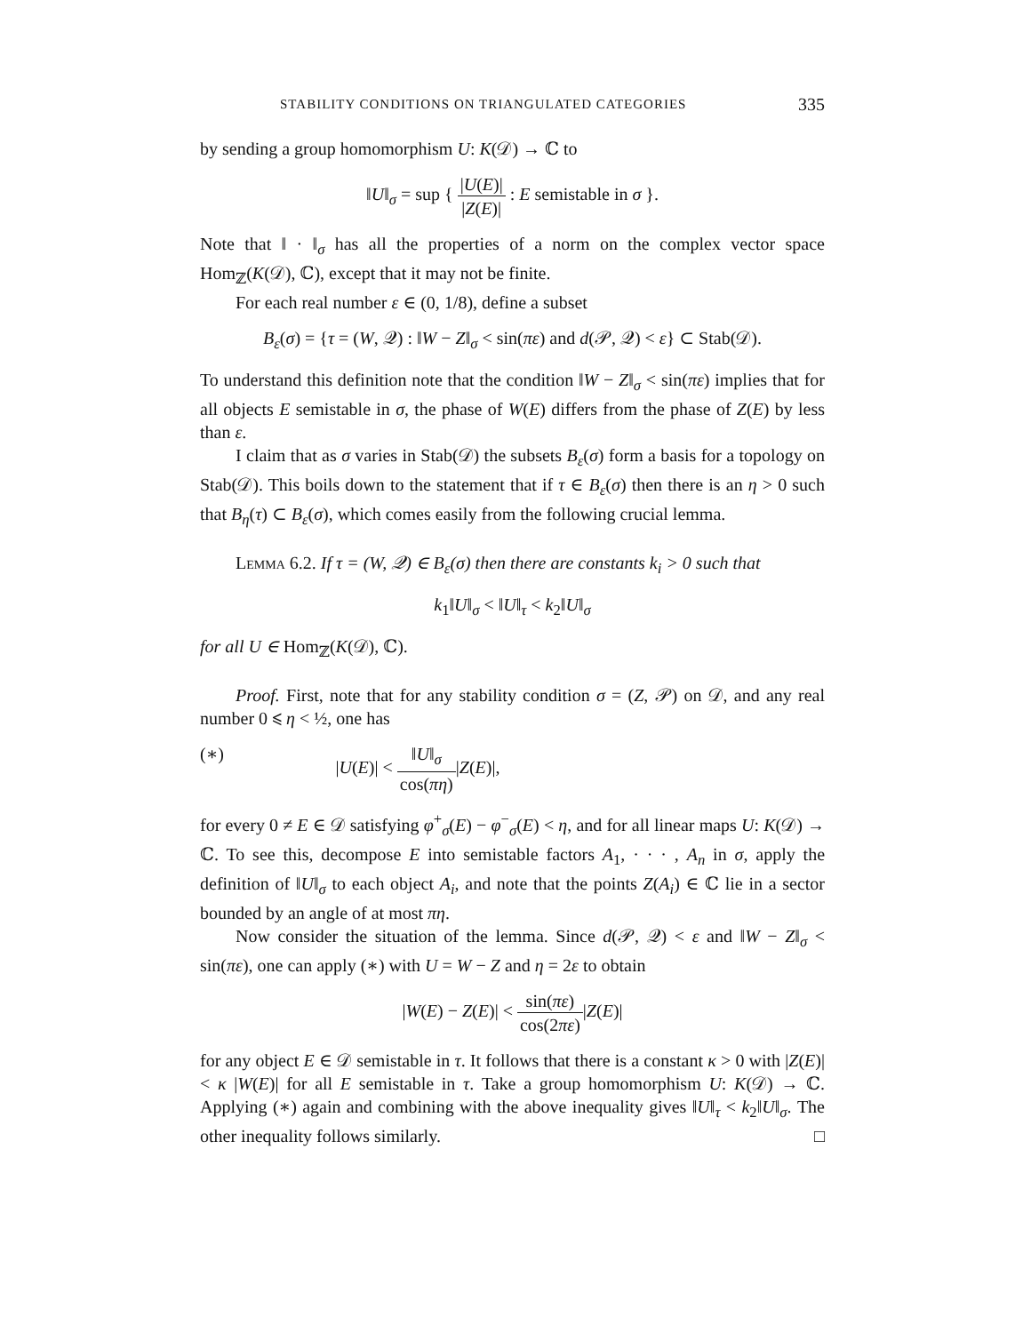STABILITY CONDITIONS ON TRIANGULATED CATEGORIES 335
by sending a group homomorphism U: K(𝒟) → ℂ to
‖U‖<sub>σ</sub> = sup { |U(E)| |Z(E)| : E semistable in σ }.
Note that ‖ · ‖<sub>σ</sub> has all the properties of a norm on the complex vector space Hom<sub>ℤ</sub>(K(𝒟), ℂ), except that it may not be finite.
For each real number ε ∈ (0, 1/8), define a subset
B<sub>ε</sub>(σ) = {τ = (W, 𝒬) : ‖W − Z‖<sub>σ</sub> < sin(πε) and d(𝒫, 𝒬) < ε} ⊂ Stab(𝒟).
To understand this definition note that the condition ‖W − Z‖<sub>σ</sub> < sin(πε) implies that for all objects E semistable in σ, the phase of W(E) differs from the phase of Z(E) by less than ε.
I claim that as σ varies in Stab(𝒟) the subsets B<sub>ε</sub>(σ) form a basis for a topology on Stab(𝒟). This boils down to the statement that if τ ∈ B<sub>ε</sub>(σ) then there is an η > 0 such that B<sub>η</sub>(τ) ⊂ B<sub>ε</sub>(σ), which comes easily from the following crucial lemma.
Lemma 6.2. If τ = (W, 𝒬) ∈ B<sub>ε</sub>(σ) then there are constants k<sub>i</sub> > 0 such that
k<sub>1</sub>‖U‖<sub>σ</sub> < ‖U‖<sub>τ</sub> < k<sub>2</sub>‖U‖<sub>σ</sub>
for all U ∈ Hom<sub>ℤ</sub>(K(𝒟), ℂ).
Proof. First, note that for any stability condition σ = (Z, 𝒫) on 𝒟, and any real number 0 ⩽ η < ½, one has
(∗) |U(E)| < ‖U‖<sub>σ</sub> cos(πη)|Z(E)|,
for every 0 ≠ E ∈ 𝒟 satisfying φ<sup>+</sup><sub>σ</sub>(E) − φ<sup>−</sup><sub>σ</sub>(E) < η, and for all linear maps U: K(𝒟) → ℂ. To see this, decompose E into semistable factors A<sub>1</sub>, · · · , A<sub>n</sub> in σ, apply the definition of ‖U‖<sub>σ</sub> to each object A<sub>i</sub>, and note that the points Z(A<sub>i</sub>) ∈ ℂ lie in a sector bounded by an angle of at most πη.
Now consider the situation of the lemma. Since d(𝒫, 𝒬) < ε and ‖W − Z‖<sub>σ</sub> < sin(πε), one can apply (∗) with U = W − Z and η = 2ε to obtain
|W(E) − Z(E)| < sin(πε) cos(2πε)|Z(E)|
for any object E ∈ 𝒟 semistable in τ. It follows that there is a constant κ > 0 with |Z(E)| < κ |W(E)| for all E semistable in τ. Take a group homomorphism U: K(𝒟) → ℂ. Applying (∗) again and combining with the above inequality gives ‖U‖<sub>τ</sub> < k<sub>2</sub>‖U‖<sub>σ</sub>. The other inequality follows similarly. □